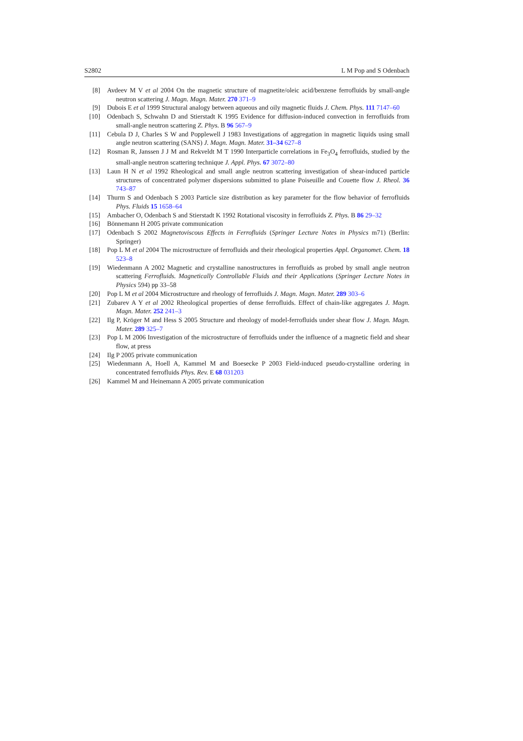S2802 L M Pop and S Odenbach
[8] Avdeev M V et al 2004 On the magnetic structure of magnetite/oleic acid/benzene ferrofluids by small-angle neutron scattering J. Magn. Magn. Mater. 270 371–9
[9] Dubois E et al 1999 Structural analogy between aqueous and oily magnetic fluids J. Chem. Phys. 111 7147–60
[10] Odenbach S, Schwahn D and Stierstadt K 1995 Evidence for diffusion-induced convection in ferrofluids from small-angle neutron scattering Z. Phys. B 96 567–9
[11] Cebula D J, Charles S W and Popplewell J 1983 Investigations of aggregation in magnetic liquids using small angle neutron scattering (SANS) J. Magn. Magn. Mater. 31–34 627–8
[12] Rosman R, Janssen J J M and Rekveldt M T 1990 Interparticle correlations in Fe<sub>3</sub>O<sub>4</sub> ferrofluids, studied by the small-angle neutron scattering technique J. Appl. Phys. 67 3072–80
[13] Laun H N et al 1992 Rheological and small angle neutron scattering investigation of shear-induced particle structures of concentrated polymer dispersions submitted to plane Poiseuille and Couette flow J. Rheol. 36 743–87
[14] Thurm S and Odenbach S 2003 Particle size distribution as key parameter for the flow behavior of ferrofluids Phys. Fluids 15 1658–64
[15] Ambacher O, Odenbach S and Stierstadt K 1992 Rotational viscosity in ferrofluids Z. Phys. B 86 29–32
[16] Bönnemann H 2005 private communication
[17] Odenbach S 2002 Magnetoviscous Effects in Ferrofluids (Springer Lecture Notes in Physics m71) (Berlin: Springer)
[18] Pop L M et al 2004 The microstructure of ferrofluids and their rheological properties Appl. Organomet. Chem. 18 523–8
[19] Wiedenmann A 2002 Magnetic and crystalline nanostructures in ferrofluids as probed by small angle neutron scattering Ferrofluids. Magnetically Controllable Fluids and their Applications (Springer Lecture Notes in Physics 594) pp 33–58
[20] Pop L M et al 2004 Microstructure and rheology of ferrofluids J. Magn. Magn. Mater. 289 303–6
[21] Zubarev A Y et al 2002 Rheological properties of dense ferrofluids. Effect of chain-like aggregates J. Magn. Magn. Mater. 252 241–3
[22] Ilg P, Kröger M and Hess S 2005 Structure and rheology of model-ferrofluids under shear flow J. Magn. Magn. Mater. 289 325–7
[23] Pop L M 2006 Investigation of the microstructure of ferrofluids under the influence of a magnetic field and shear flow, at press
[24] Ilg P 2005 private communication
[25] Wiedenmann A, Hoell A, Kammel M and Boesecke P 2003 Field-induced pseudo-crystalline ordering in concentrated ferrofluids Phys. Rev. E 68 031203
[26] Kammel M and Heinemann A 2005 private communication